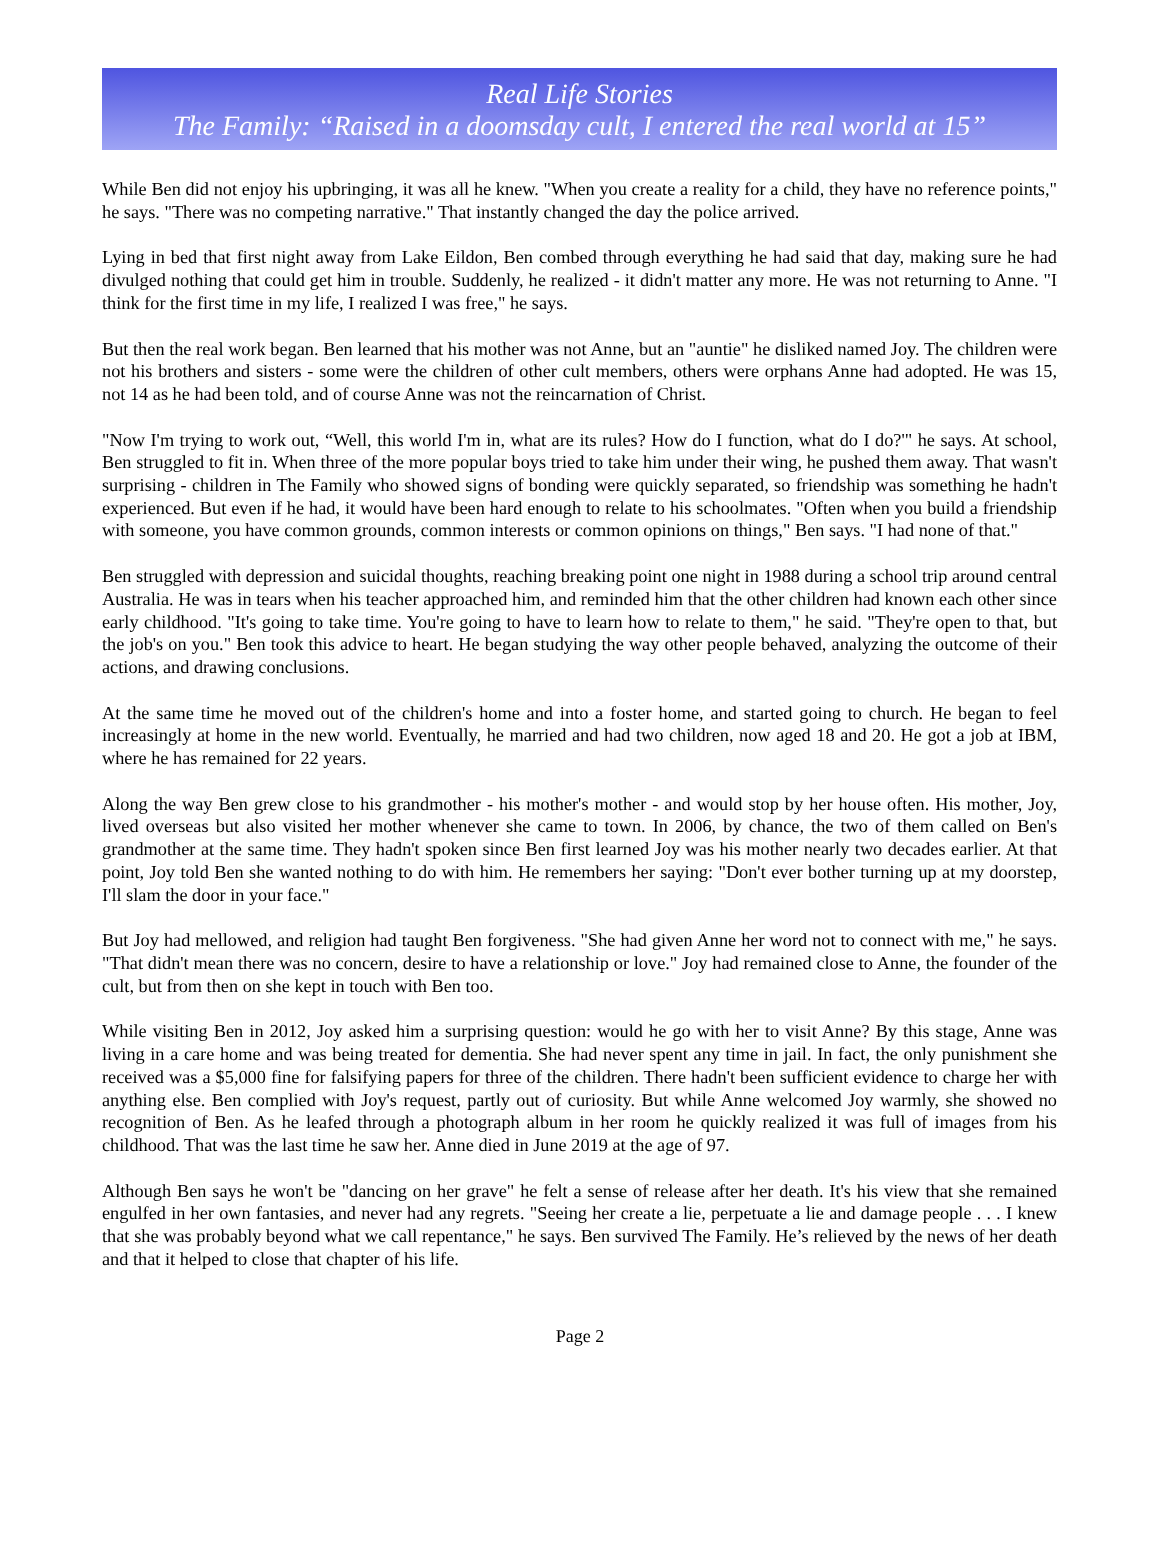Real Life Stories
The Family: “Raised in a doomsday cult, I entered the real world at 15”
While Ben did not enjoy his upbringing, it was all he knew. "When you create a reality for a child, they have no reference points," he says. "There was no competing narrative." That instantly changed the day the police arrived.
Lying in bed that first night away from Lake Eildon, Ben combed through everything he had said that day, making sure he had divulged nothing that could get him in trouble. Suddenly, he realized - it didn't matter any more. He was not returning to Anne. "I think for the first time in my life, I realized I was free," he says.
But then the real work began. Ben learned that his mother was not Anne, but an "auntie" he disliked named Joy. The children were not his brothers and sisters - some were the children of other cult members, others were orphans Anne had adopted. He was 15, not 14 as he had been told, and of course Anne was not the reincarnation of Christ.
"Now I'm trying to work out, “Well, this world I'm in, what are its rules? How do I function, what do I do?'" he says. At school, Ben struggled to fit in. When three of the more popular boys tried to take him under their wing, he pushed them away. That wasn't surprising - children in The Family who showed signs of bonding were quickly separated, so friendship was something he hadn't experienced. But even if he had, it would have been hard enough to relate to his schoolmates. "Often when you build a friendship with someone, you have common grounds, common interests or common opinions on things," Ben says. "I had none of that."
Ben struggled with depression and suicidal thoughts, reaching breaking point one night in 1988 during a school trip around central Australia. He was in tears when his teacher approached him, and reminded him that the other children had known each other since early childhood. "It's going to take time. You're going to have to learn how to relate to them," he said. "They're open to that, but the job's on you." Ben took this advice to heart. He began studying the way other people behaved, analyzing the outcome of their actions, and drawing conclusions.
At the same time he moved out of the children's home and into a foster home, and started going to church. He began to feel increasingly at home in the new world. Eventually, he married and had two children, now aged 18 and 20. He got a job at IBM, where he has remained for 22 years.
Along the way Ben grew close to his grandmother - his mother's mother - and would stop by her house often. His mother, Joy, lived overseas but also visited her mother whenever she came to town. In 2006, by chance, the two of them called on Ben's grandmother at the same time. They hadn't spoken since Ben first learned Joy was his mother nearly two decades earlier. At that point, Joy told Ben she wanted nothing to do with him. He remembers her saying: "Don't ever bother turning up at my doorstep, I'll slam the door in your face."
But Joy had mellowed, and religion had taught Ben forgiveness. "She had given Anne her word not to connect with me," he says. "That didn't mean there was no concern, desire to have a relationship or love." Joy had remained close to Anne, the founder of the cult, but from then on she kept in touch with Ben too.
While visiting Ben in 2012, Joy asked him a surprising question: would he go with her to visit Anne? By this stage, Anne was living in a care home and was being treated for dementia. She had never spent any time in jail. In fact, the only punishment she received was a $5,000 fine for falsifying papers for three of the children. There hadn't been sufficient evidence to charge her with anything else. Ben complied with Joy's request, partly out of curiosity. But while Anne welcomed Joy warmly, she showed no recognition of Ben. As he leafed through a photograph album in her room he quickly realized it was full of images from his childhood. That was the last time he saw her. Anne died in June 2019 at the age of 97.
Although Ben says he won't be "dancing on her grave" he felt a sense of release after her death. It's his view that she remained engulfed in her own fantasies, and never had any regrets. "Seeing her create a lie, perpetuate a lie and damage people . . . I knew that she was probably beyond what we call repentance," he says. Ben survived The Family. He’s relieved by the news of her death and that it helped to close that chapter of his life.
Page 2